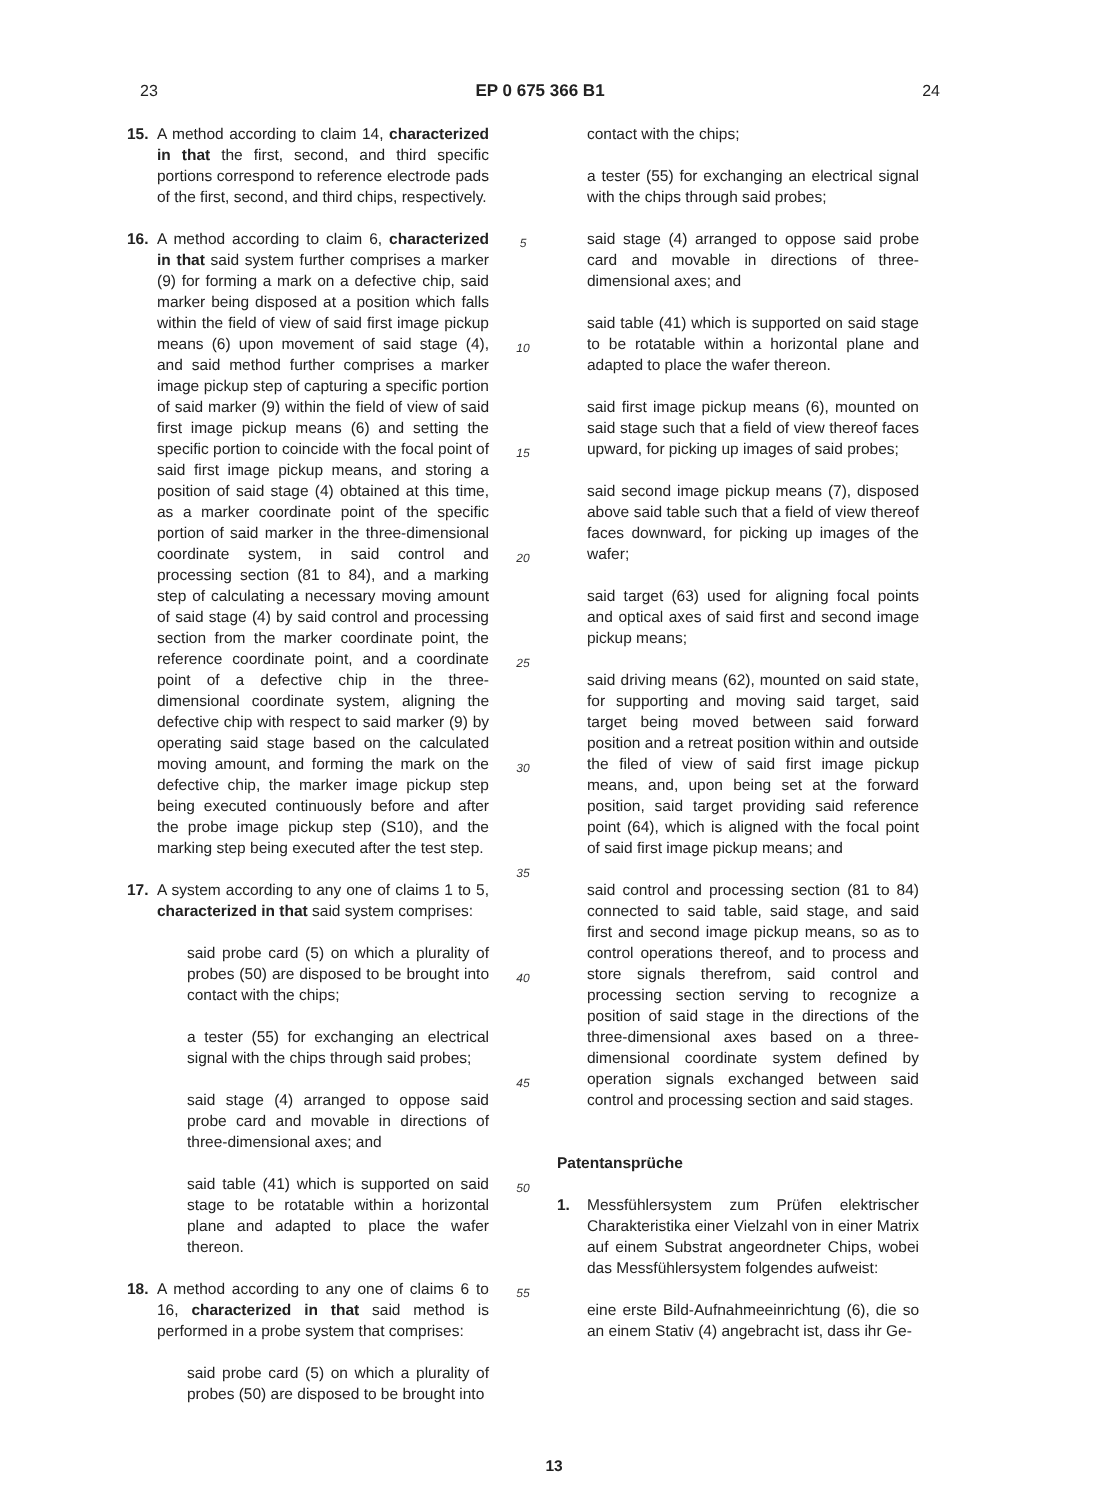23 EP 0 675 366 B1 24
15. A method according to claim 14, characterized in that the first, second, and third specific portions correspond to reference electrode pads of the first, second, and third chips, respectively.
16. A method according to claim 6, characterized in that said system further comprises a marker (9) for forming a mark on a defective chip, said marker being disposed at a position which falls within the field of view of said first image pickup means (6) upon movement of said stage (4), and said method further comprises a marker image pickup step of capturing a specific portion of said marker (9) within the field of view of said first image pickup means (6) and setting the specific portion to coincide with the focal point of said first image pickup means, and storing a position of said stage (4) obtained at this time, as a marker coordinate point of the specific portion of said marker in the three-dimensional coordinate system, in said control and processing section (81 to 84), and a marking step of calculating a necessary moving amount of said stage (4) by said control and processing section from the marker coordinate point, the reference coordinate point, and a coordinate point of a defective chip in the three-dimensional coordinate system, aligning the defective chip with respect to said marker (9) by operating said stage based on the calculated moving amount, and forming the mark on the defective chip, the marker image pickup step being executed continuously before and after the probe image pickup step (S10), and the marking step being executed after the test step.
17. A system according to any one of claims 1 to 5, characterized in that said system comprises:
said probe card (5) on which a plurality of probes (50) are disposed to be brought into contact with the chips;
a tester (55) for exchanging an electrical signal with the chips through said probes;
said stage (4) arranged to oppose said probe card and movable in directions of three-dimensional axes; and
said table (41) which is supported on said stage to be rotatable within a horizontal plane and adapted to place the wafer thereon.
18. A method according to any one of claims 6 to 16, characterized in that said method is performed in a probe system that comprises:
said probe card (5) on which a plurality of probes (50) are disposed to be brought into
5
10
15
20
25
30
35
40
45
50
55
contact with the chips;
a tester (55) for exchanging an electrical signal with the chips through said probes;
said stage (4) arranged to oppose said probe card and movable in directions of three-dimensional axes; and
said table (41) which is supported on said stage to be rotatable within a horizontal plane and adapted to place the wafer thereon.
said first image pickup means (6), mounted on said stage such that a field of view thereof faces upward, for picking up images of said probes;
said second image pickup means (7), disposed above said table such that a field of view thereof faces downward, for picking up images of the wafer;
said target (63) used for aligning focal points and optical axes of said first and second image pickup means;
said driving means (62), mounted on said state, for supporting and moving said target, said target being moved between said forward position and a retreat position within and outside the filed of view of said first image pickup means, and, upon being set at the forward position, said target providing said reference point (64), which is aligned with the focal point of said first image pickup means; and
said control and processing section (81 to 84) connected to said table, said stage, and said first and second image pickup means, so as to control operations thereof, and to process and store signals therefrom, said control and processing section serving to recognize a position of said stage in the directions of the three-dimensional axes based on a three-dimensional coordinate system defined by operation signals exchanged between said control and processing section and said stages.
Patentansprüche
1. Messfühlersystem zum Prüfen elektrischer Charakteristika einer Vielzahl von in einer Matrix auf einem Substrat angeordneter Chips, wobei das Messfühlersystem folgendes aufweist:
eine erste Bild-Aufnahmeeinrichtung (6), die so an einem Stativ (4) angebracht ist, dass ihr Ge-
13